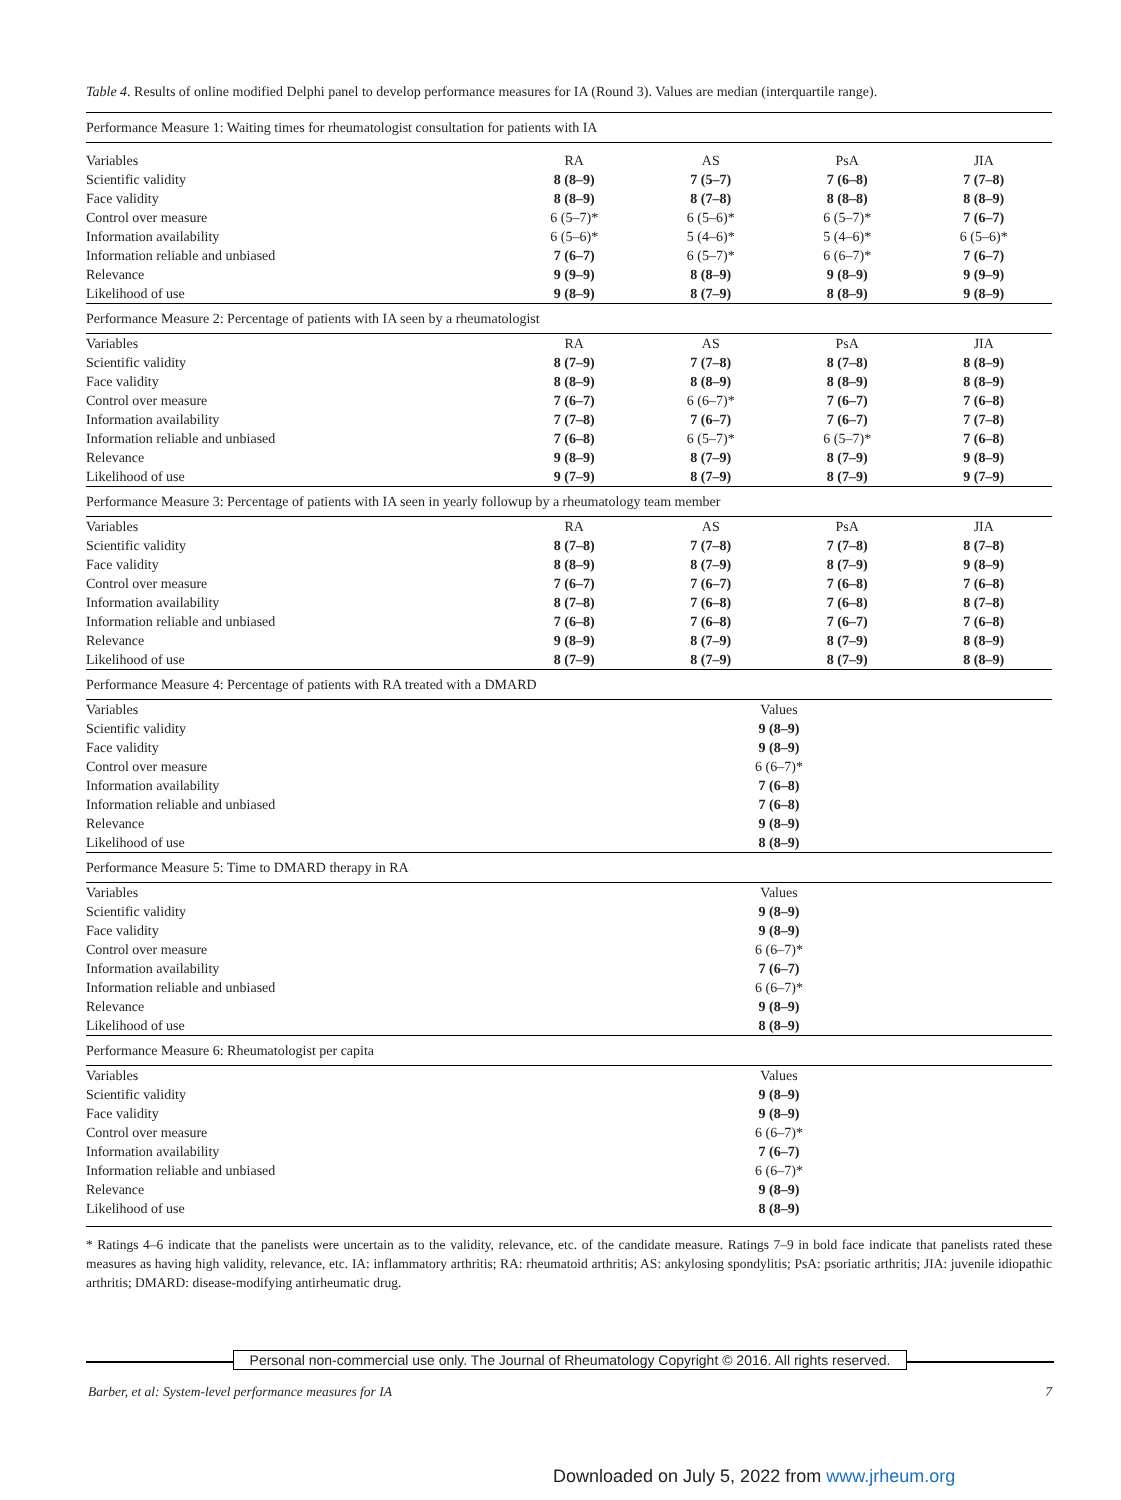Table 4. Results of online modified Delphi panel to develop performance measures for IA (Round 3). Values are median (interquartile range).
| Performance Measure 1: Waiting times for rheumatologist consultation for patients with IA | | | | |
| Variables | RA | AS | PsA | JIA |
| Scientific validity | 8 (8–9) | 7 (5–7) | 7 (6–8) | 7 (7–8) |
| Face validity | 8 (8–9) | 8 (7–8) | 8 (8–8) | 8 (8–9) |
| Control over measure | 6 (5–7)* | 6 (5–6)* | 6 (5–7)* | 7 (6–7) |
| Information availability | 6 (5–6)* | 5 (4–6)* | 5 (4–6)* | 6 (5–6)* |
| Information reliable and unbiased | 7 (6–7) | 6 (5–7)* | 6 (6–7)* | 7 (6–7) |
| Relevance | 9 (9–9) | 8 (8–9) | 9 (8–9) | 9 (9–9) |
| Likelihood of use | 9 (8–9) | 8 (7–9) | 8 (8–9) | 9 (8–9) |
| Performance Measure 2: Percentage of patients with IA seen by a rheumatologist | | | | |
| Variables | RA | AS | PsA | JIA |
| Scientific validity | 8 (7–9) | 7 (7–8) | 8 (7–8) | 8 (8–9) |
| Face validity | 8 (8–9) | 8 (8–9) | 8 (8–9) | 8 (8–9) |
| Control over measure | 7 (6–7) | 6 (6–7)* | 7 (6–7) | 7 (6–8) |
| Information availability | 7 (7–8) | 7 (6–7) | 7 (6–7) | 7 (7–8) |
| Information reliable and unbiased | 7 (6–8) | 6 (5–7)* | 6 (5–7)* | 7 (6–8) |
| Relevance | 9 (8–9) | 8 (7–9) | 8 (7–9) | 9 (8–9) |
| Likelihood of use | 9 (7–9) | 8 (7–9) | 8 (7–9) | 9 (7–9) |
| Performance Measure 3: Percentage of patients with IA seen in yearly followup by a rheumatology team member | | | | |
| Variables | RA | AS | PsA | JIA |
| Scientific validity | 8 (7–8) | 7 (7–8) | 7 (7–8) | 8 (7–8) |
| Face validity | 8 (8–9) | 8 (7–9) | 8 (7–9) | 9 (8–9) |
| Control over measure | 7 (6–7) | 7 (6–7) | 7 (6–8) | 7 (6–8) |
| Information availability | 8 (7–8) | 7 (6–8) | 7 (6–8) | 8 (7–8) |
| Information reliable and unbiased | 7 (6–8) | 7 (6–8) | 7 (6–7) | 7 (6–8) |
| Relevance | 9 (8–9) | 8 (7–9) | 8 (7–9) | 8 (8–9) |
| Likelihood of use | 8 (7–9) | 8 (7–9) | 8 (7–9) | 8 (8–9) |
| Performance Measure 4: Percentage of patients with RA treated with a DMARD | | | | |
| Variables | Values | | | |
| Scientific validity | 9 (8–9) | | | |
| Face validity | 9 (8–9) | | | |
| Control over measure | 6 (6–7)* | | | |
| Information availability | 7 (6–8) | | | |
| Information reliable and unbiased | 7 (6–8) | | | |
| Relevance | 9 (8–9) | | | |
| Likelihood of use | 8 (8–9) | | | |
| Performance Measure 5: Time to DMARD therapy in RA | | | | |
| Variables | Values | | | |
| Scientific validity | 9 (8–9) | | | |
| Face validity | 9 (8–9) | | | |
| Control over measure | 6 (6–7)* | | | |
| Information availability | 7 (6–7) | | | |
| Information reliable and unbiased | 6 (6–7)* | | | |
| Relevance | 9 (8–9) | | | |
| Likelihood of use | 8 (8–9) | | | |
| Performance Measure 6: Rheumatologist per capita | | | | |
| Variables | Values | | | |
| Scientific validity | 9 (8–9) | | | |
| Face validity | 9 (8–9) | | | |
| Control over measure | 6 (6–7)* | | | |
| Information availability | 7 (6–7) | | | |
| Information reliable and unbiased | 6 (6–7)* | | | |
| Relevance | 9 (8–9) | | | |
| Likelihood of use | 8 (8–9) | | | |
* Ratings 4–6 indicate that the panelists were uncertain as to the validity, relevance, etc. of the candidate measure. Ratings 7–9 in bold face indicate that panelists rated these measures as having high validity, relevance, etc. IA: inflammatory arthritis; RA: rheumatoid arthritis; AS: ankylosing spondylitis; PsA: psoriatic arthritis; JIA: juvenile idiopathic arthritis; DMARD: disease-modifying antirheumatic drug.
Personal non-commercial use only. The Journal of Rheumatology Copyright © 2016. All rights reserved.
Barber, et al: System-level performance measures for IA 7
Downloaded on July 5, 2022 from www.jrheum.org